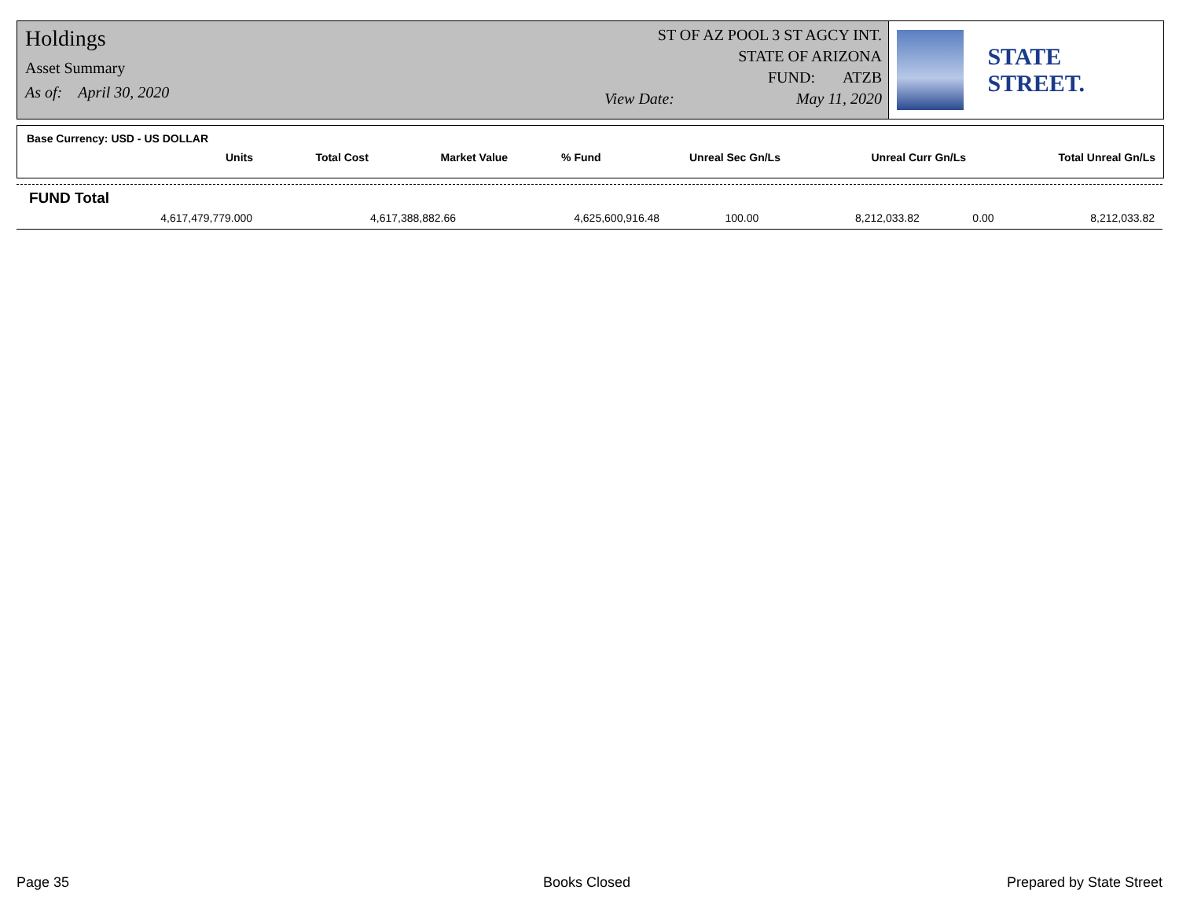Holdings
Asset Summary
As of: April 30, 2020
ST OF AZ POOL 3 ST AGCY INT.
STATE OF ARIZONA
FUND: ATZB
View Date: May 11, 2020
STATE STREET.
Base Currency: USD - US DOLLAR
| Units | Total Cost | Market Value | % Fund | Unreal Sec Gn/Ls | Unreal Curr Gn/Ls | Total Unreal Gn/Ls |
| --- | --- | --- | --- | --- | --- | --- |
FUND Total
| 4,617,479,779.000 | 4,617,388,882.66 | 4,625,600,916.48 | 100.00 | 8,212,033.82 | 0.00 | 8,212,033.82 |
Page 35 Books Closed Prepared by State Street